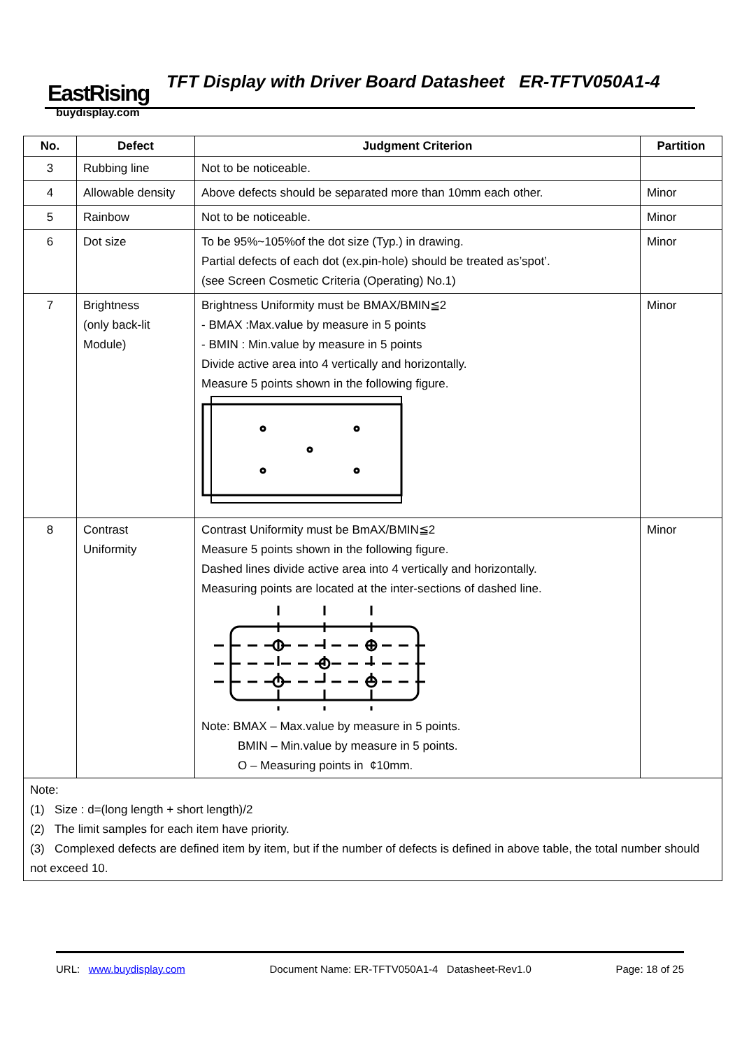EastRising
buydisplay.com
TFT Display with Driver Board Datasheet ER-TFTV050A1-4
| No. | Defect | Judgment Criterion | Partition |
| --- | --- | --- | --- |
| 3 | Rubbing line | Not to be noticeable. | |
| 4 | Allowable density | Above defects should be separated more than 10mm each other. | Minor |
| 5 | Rainbow | Not to be noticeable. | Minor |
| 6 | Dot size | To be 95%~105%of the dot size (Typ.) in drawing. Partial defects of each dot (ex.pin-hole) should be treated as’spot’. (see Screen Cosmetic Criteria (Operating) No.1) | Minor |
| 7 | Brightness (only back-lit Module) | Brightness Uniformity must be BMAX/BMIN≦2 - BMAX :Max.value by measure in 5 points - BMIN : Min.value by measure in 5 points Divide active area into 4 vertically and horizontally. Measure 5 points shown in the following figure. | Minor |
| 8 | Contrast Uniformity | Contrast Uniformity must be BmAX/BMIN≦2 Measure 5 points shown in the following figure. Dashed lines divide active area into 4 vertically and horizontally. Measuring points are located at the inter-sections of dashed line. Note: BMAX – Max.value by measure in 5 points. BMIN – Min.value by measure in 5 points. O – Measuring points in ¢10mm. | Minor |
| Note: (1) Size : d=(long length + short length)/2 (2) The limit samples for each item have priority. (3) Complexed defects are defined item by item, but if the number of defects is defined in above table, the total number should not exceed 10. | | | |
URL: www.buydisplay.com Document Name: ER-TFTV050A1-4 Datasheet-Rev1.0 Page: 18 of 25